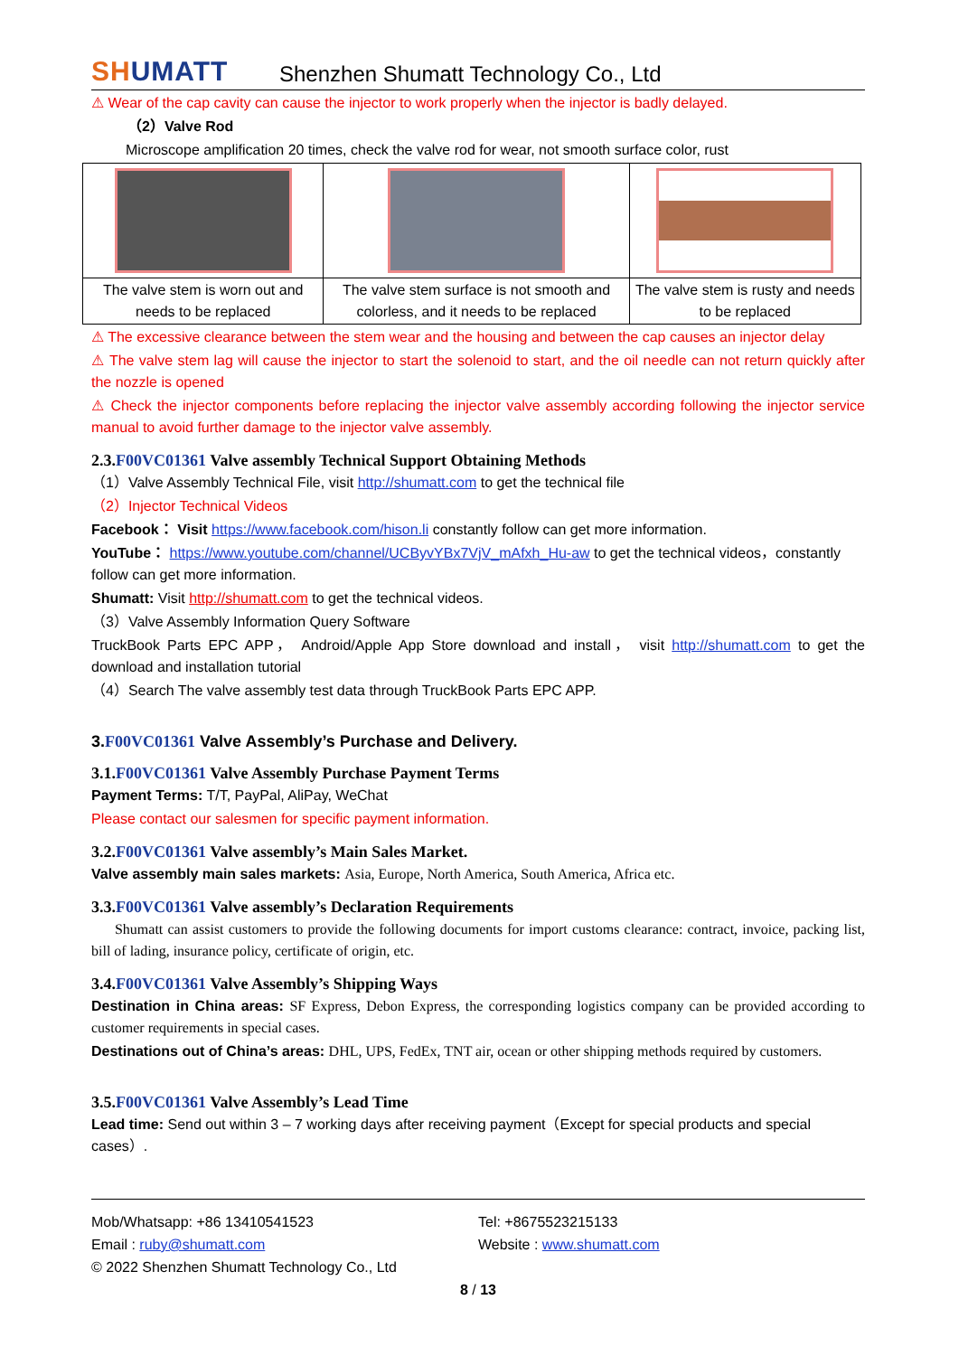SHUMATT
Shenzhen Shumatt Technology Co., Ltd
⚠ Wear of the cap cavity can cause the injector to work properly when the injector is badly delayed.
（2）Valve Rod
Microscope amplification 20 times, check the valve rod for wear, not smooth surface color, rust
| The valve stem is worn out and needs to be replaced | The valve stem surface is not smooth and colorless, and it needs to be replaced | The valve stem is rusty and needs to be replaced |
⚠ The excessive clearance between the stem wear and the housing and between the cap causes an injector delay
⚠ The valve stem lag will cause the injector to start the solenoid to start, and the oil needle can not return quickly after the nozzle is opened
⚠ Check the injector components before replacing the injector valve assembly according following the injector service manual to avoid further damage to the injector valve assembly.
2.3.F00VC01361 Valve assembly Technical Support Obtaining Methods
（1）Valve Assembly Technical File, visit http://shumatt.com to get the technical file
（2）Injector Technical Videos
Facebook： Visit https://www.facebook.com/hison.li constantly follow can get more information.
YouTube： https://www.youtube.com/channel/UCByvYBx7VjV_mAfxh_Hu-aw to get the technical videos，constantly follow can get more information.
Shumatt: Visit http://shumatt.com to get the technical videos.
（3）Valve Assembly Information Query Software
TruckBook Parts EPC APP， Android/Apple App Store download and install， visit http://shumatt.com to get the download and installation tutorial
（4）Search The valve assembly test data through TruckBook Parts EPC APP.
3.F00VC01361 Valve Assembly’s Purchase and Delivery.
3.1.F00VC01361 Valve Assembly Purchase Payment Terms
Payment Terms: T/T, PayPal, AliPay, WeChat
Please contact our salesmen for specific payment information.
3.2.F00VC01361 Valve assembly’s Main Sales Market.
Valve assembly main sales markets: Asia, Europe, North America, South America, Africa etc.
3.3.F00VC01361 Valve assembly’s Declaration Requirements
Shumatt can assist customers to provide the following documents for import customs clearance: contract, invoice, packing list, bill of lading, insurance policy, certificate of origin, etc.
3.4.F00VC01361 Valve Assembly’s Shipping Ways
Destination in China areas: SF Express, Debon Express, the corresponding logistics company can be provided according to customer requirements in special cases.
Destinations out of China’s areas: DHL, UPS, FedEx, TNT air, ocean or other shipping methods required by customers.
3.5.F00VC01361 Valve Assembly’s Lead Time
Lead time: Send out within 3 – 7 working days after receiving payment（Except for special products and special cases）.
Mob/Whatsapp: +86 13410541523 Tel: +8675523215133
Email : ruby@shumatt.com Website : www.shumatt.com
© 2022 Shenzhen Shumatt Technology Co., Ltd
8 / 13